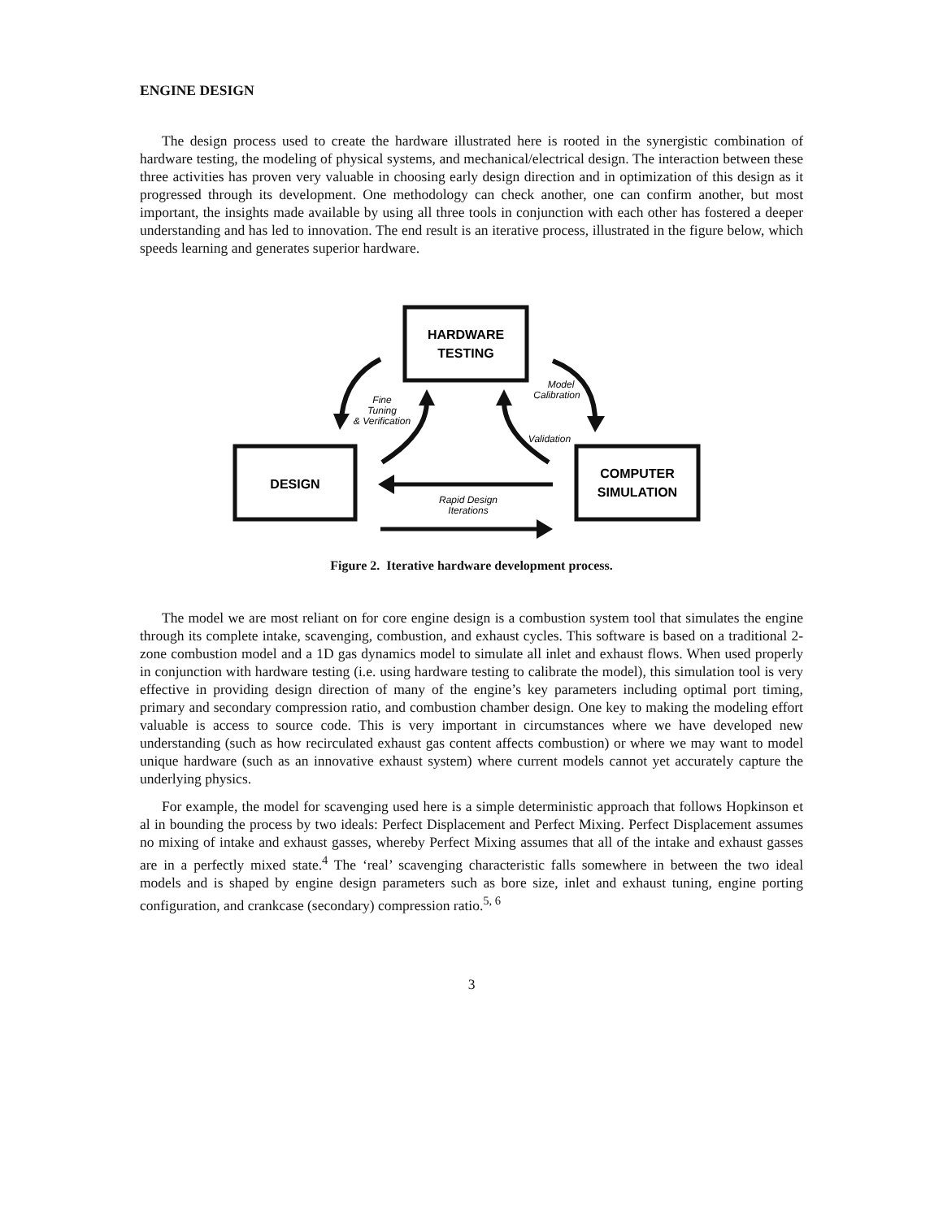ENGINE DESIGN
The design process used to create the hardware illustrated here is rooted in the synergistic combination of hardware testing, the modeling of physical systems, and mechanical/electrical design. The interaction between these three activities has proven very valuable in choosing early design direction and in optimization of this design as it progressed through its development. One methodology can check another, one can confirm another, but most important, the insights made available by using all three tools in conjunction with each other has fostered a deeper understanding and has led to innovation. The end result is an iterative process, illustrated in the figure below, which speeds learning and generates superior hardware.
HARDWARE
TESTING
DESIGN
COMPUTER
SIMULATION
Fine
Tuning
& Verification
Model
Calibration
Validation
Rapid Design
Iterations
Figure 2. Iterative hardware development process.
The model we are most reliant on for core engine design is a combustion system tool that simulates the engine through its complete intake, scavenging, combustion, and exhaust cycles. This software is based on a traditional 2-zone combustion model and a 1D gas dynamics model to simulate all inlet and exhaust flows. When used properly in conjunction with hardware testing (i.e. using hardware testing to calibrate the model), this simulation tool is very effective in providing design direction of many of the engine’s key parameters including optimal port timing, primary and secondary compression ratio, and combustion chamber design. One key to making the modeling effort valuable is access to source code. This is very important in circumstances where we have developed new understanding (such as how recirculated exhaust gas content affects combustion) or where we may want to model unique hardware (such as an innovative exhaust system) where current models cannot yet accurately capture the underlying physics.
For example, the model for scavenging used here is a simple deterministic approach that follows Hopkinson et al in bounding the process by two ideals: Perfect Displacement and Perfect Mixing. Perfect Displacement assumes no mixing of intake and exhaust gasses, whereby Perfect Mixing assumes that all of the intake and exhaust gasses are in a perfectly mixed state.<sup>4</sup> The ‘real’ scavenging characteristic falls somewhere in between the two ideal models and is shaped by engine design parameters such as bore size, inlet and exhaust tuning, engine porting configuration, and crankcase (secondary) compression ratio.<sup>5, 6</sup>
3